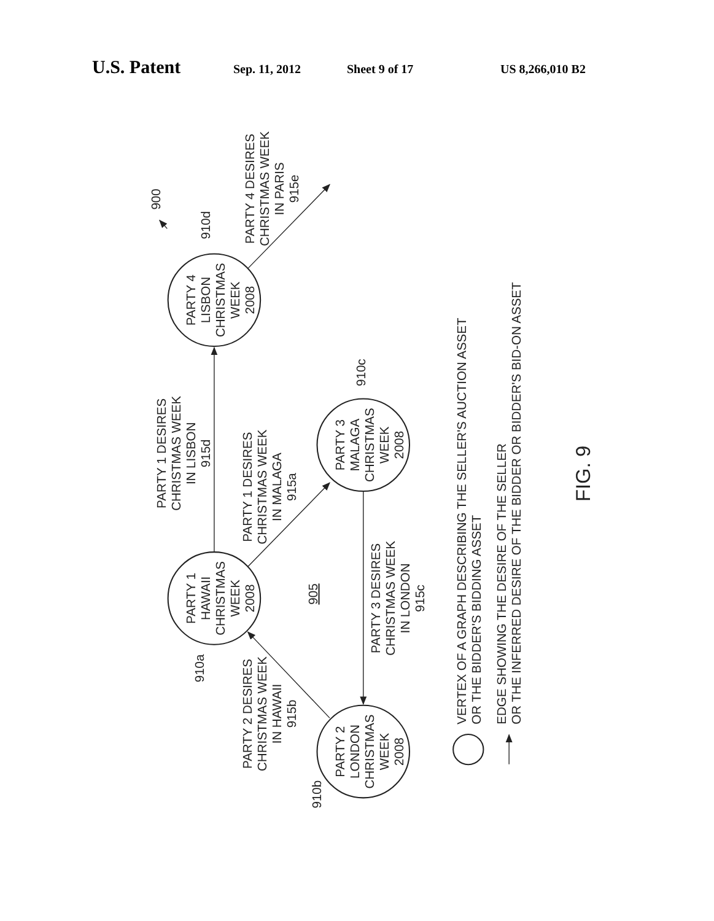U.S. Patent Sep. 11, 2012 Sheet 9 of 17 US 8,266,010 B2
PARTY 1
HAWAII
CHRISTMAS
WEEK
2008
PARTY 4
LISBON
CHRISTMAS
WEEK
2008
PARTY 3
MALAGA
CHRISTMAS
WEEK
2008
PARTY 2
LONDON
CHRISTMAS
WEEK
2008
PARTY 1 DESIRES
CHRISTMAS WEEK
IN LISBON
915d
PARTY 1 DESIRES
CHRISTMAS WEEK
IN MALAGA
915a
PARTY 2 DESIRES
CHRISTMAS WEEK
IN HAWAII
915b
PARTY 3 DESIRES
CHRISTMAS WEEK
IN LONDON
915c
PARTY 4 DESIRES
CHRISTMAS WEEK
IN PARIS
915e
900
910d
910c
910a
910b
905
VERTEX OF A GRAPH DESCRIBING THE SELLER'S AUCTION ASSET
OR THE BIDDER'S BIDDING ASSET
EDGE SHOWING THE DESIRE OF THE SELLER
OR THE INFERRED DESIRE OF THE BIDDER OR BIDDER'S BID-ON ASSET
FIG. 9